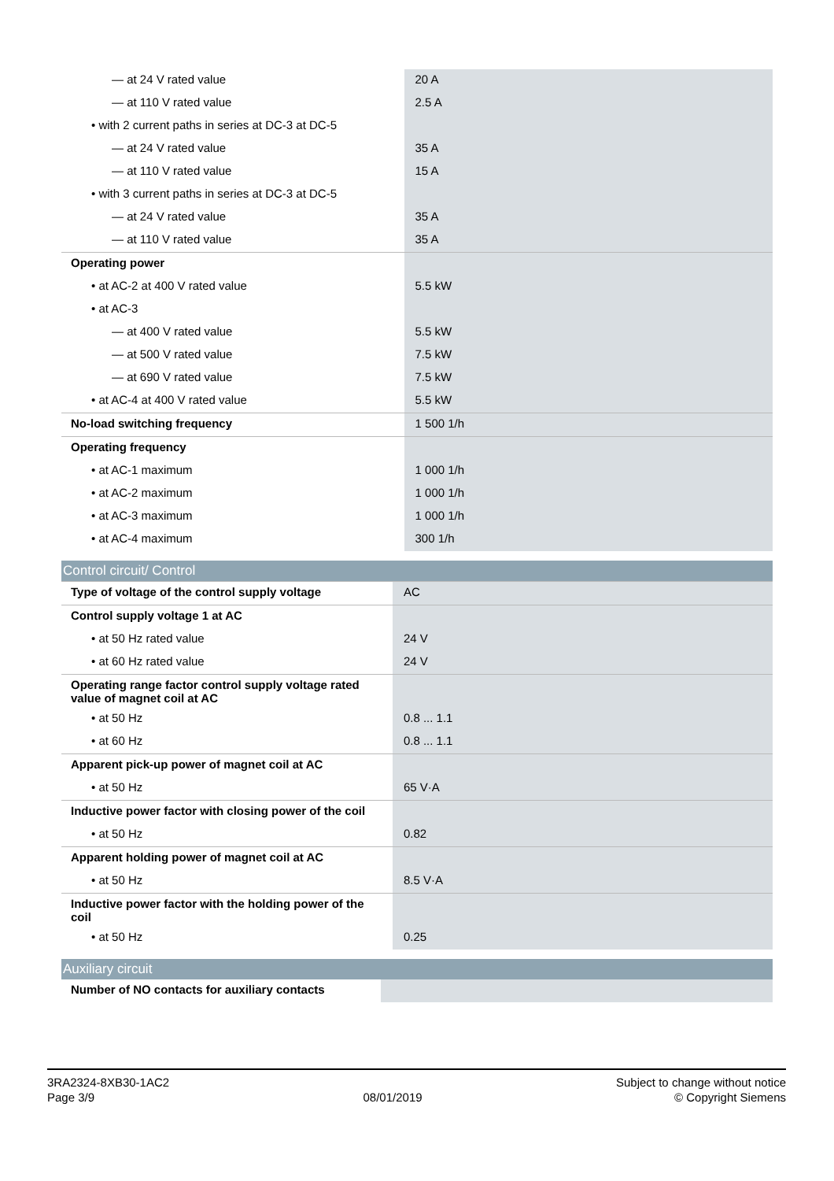| — at 24 V rated value | 20 A |
| — at 110 V rated value | 2.5 A |
| • with 2 current paths in series at DC-3 at DC-5 | |
| — at 24 V rated value | 35 A |
| — at 110 V rated value | 15 A |
| • with 3 current paths in series at DC-3 at DC-5 | |
| — at 24 V rated value | 35 A |
| — at 110 V rated value | 35 A |
| Operating power | |
| • at AC-2 at 400 V rated value | 5.5 kW |
| • at AC-3 | |
| — at 400 V rated value | 5.5 kW |
| — at 500 V rated value | 7.5 kW |
| — at 690 V rated value | 7.5 kW |
| • at AC-4 at 400 V rated value | 5.5 kW |
| No-load switching frequency | 1 500 1/h |
| Operating frequency | |
| • at AC-1 maximum | 1 000 1/h |
| • at AC-2 maximum | 1 000 1/h |
| • at AC-3 maximum | 1 000 1/h |
| • at AC-4 maximum | 300 1/h |
Control circuit/ Control
| Type of voltage of the control supply voltage | AC |
| Control supply voltage 1 at AC | |
| • at 50 Hz rated value | 24 V |
| • at 60 Hz rated value | 24 V |
| Operating range factor control supply voltage rated value of magnet coil at AC | |
| • at 50 Hz | 0.8 ... 1.1 |
| • at 60 Hz | 0.8 ... 1.1 |
| Apparent pick-up power of magnet coil at AC | |
| • at 50 Hz | 65 V·A |
| Inductive power factor with closing power of the coil | |
| • at 50 Hz | 0.82 |
| Apparent holding power of magnet coil at AC | |
| • at 50 Hz | 8.5 V·A |
| Inductive power factor with the holding power of the coil | |
| • at 50 Hz | 0.25 |
Auxiliary circuit
| Number of NO contacts for auxiliary contacts | |
3RA2324-8XB30-1AC2
Page 3/9
08/01/2019
Subject to change without notice
© Copyright Siemens